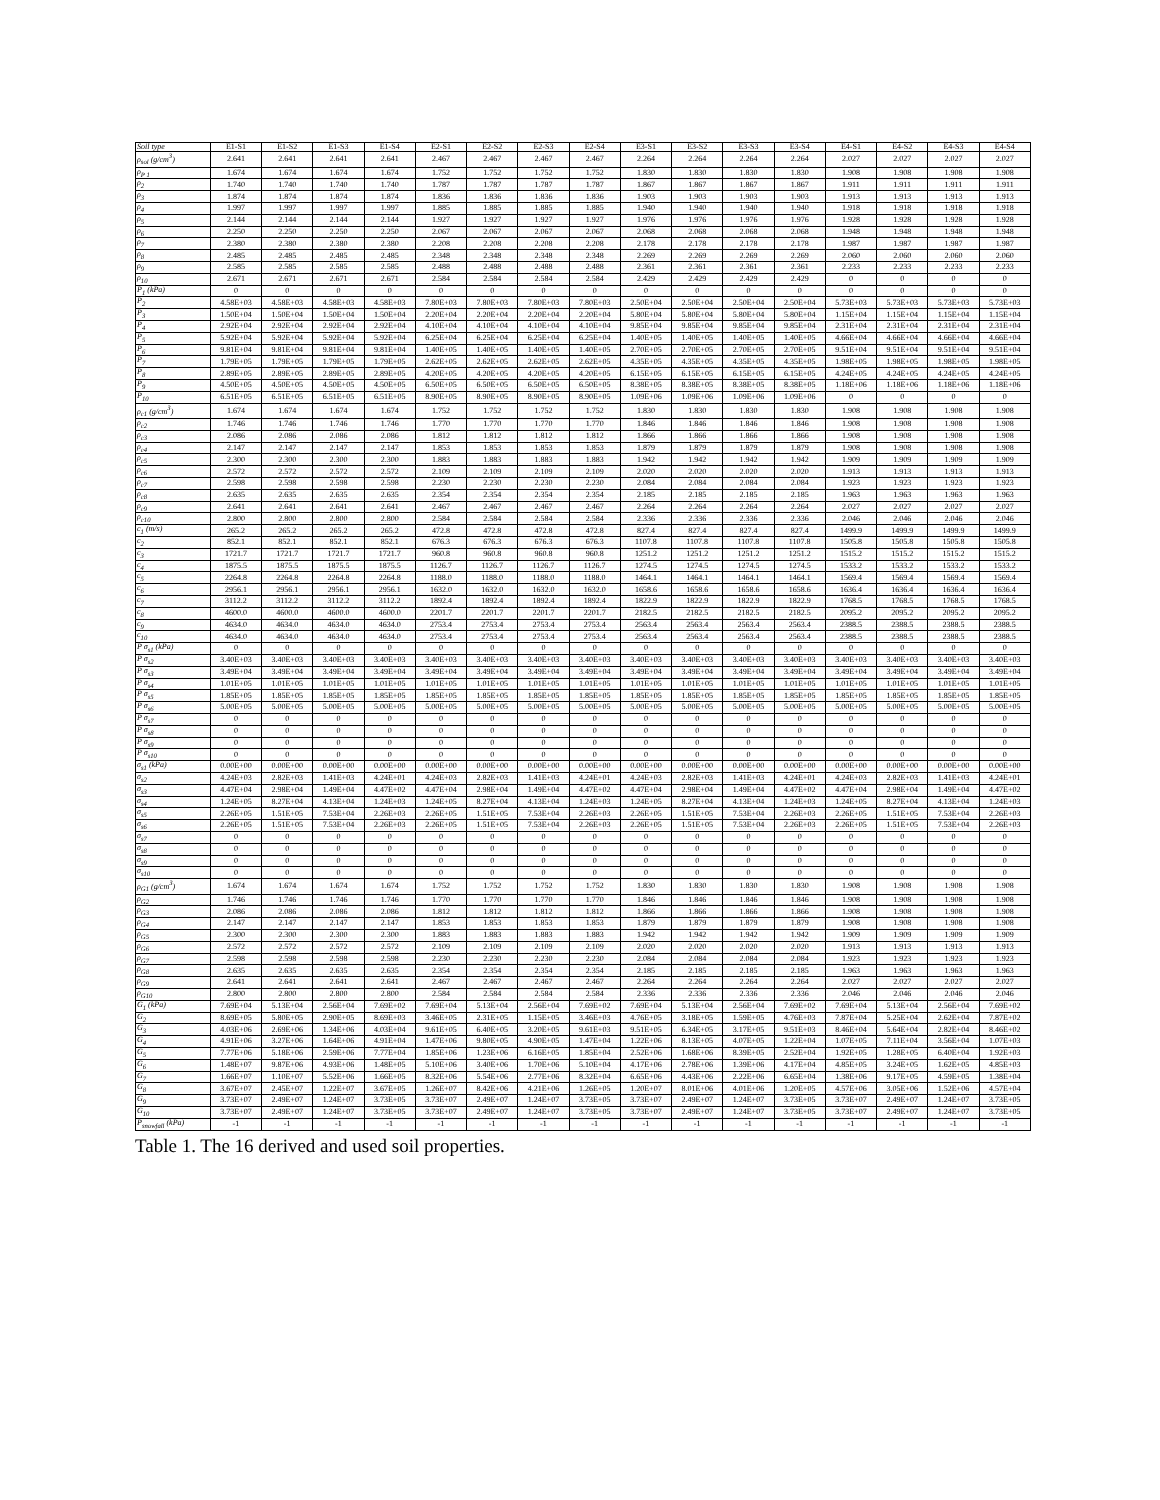| Soil type | E1-S1 | E1-S2 | E1-S3 | E1-S4 | E2-S1 | E2-S2 | E2-S3 | E2-S4 | E3-S1 | E3-S2 | E3-S3 | E3-S4 | E4-S1 | E4-S2 | E4-S3 | E4-S4 |
| --- | --- | --- | --- | --- | --- | --- | --- | --- | --- | --- | --- | --- | --- | --- | --- | --- |
| ρ<sub>sol</sub> (g/cm<sup>3</sup>) | 2.641 | 2.641 | 2.641 | 2.641 | 2.467 | 2.467 | 2.467 | 2.467 | 2.264 | 2.264 | 2.264 | 2.264 | 2.027 | 2.027 | 2.027 | 2.027 |
| ρ<sub>P 1</sub> | 1.674 | 1.674 | 1.674 | 1.674 | 1.752 | 1.752 | 1.752 | 1.752 | 1.830 | 1.830 | 1.830 | 1.830 | 1.908 | 1.908 | 1.908 | 1.908 |
| ρ<sub>2</sub> | 1.740 | 1.740 | 1.740 | 1.740 | 1.787 | 1.787 | 1.787 | 1.787 | 1.867 | 1.867 | 1.867 | 1.867 | 1.911 | 1.911 | 1.911 | 1.911 |
| ρ<sub>3</sub> | 1.874 | 1.874 | 1.874 | 1.874 | 1.836 | 1.836 | 1.836 | 1.836 | 1.903 | 1.903 | 1.903 | 1.903 | 1.913 | 1.913 | 1.913 | 1.913 |
| ρ<sub>4</sub> | 1.997 | 1.997 | 1.997 | 1.997 | 1.885 | 1.885 | 1.885 | 1.885 | 1.940 | 1.940 | 1.940 | 1.940 | 1.918 | 1.918 | 1.918 | 1.918 |
| ρ<sub>5</sub> | 2.144 | 2.144 | 2.144 | 2.144 | 1.927 | 1.927 | 1.927 | 1.927 | 1.976 | 1.976 | 1.976 | 1.976 | 1.928 | 1.928 | 1.928 | 1.928 |
| ρ<sub>6</sub> | 2.250 | 2.250 | 2.250 | 2.250 | 2.067 | 2.067 | 2.067 | 2.067 | 2.068 | 2.068 | 2.068 | 2.068 | 1.948 | 1.948 | 1.948 | 1.948 |
| ρ<sub>7</sub> | 2.380 | 2.380 | 2.380 | 2.380 | 2.208 | 2.208 | 2.208 | 2.208 | 2.178 | 2.178 | 2.178 | 2.178 | 1.987 | 1.987 | 1.987 | 1.987 |
| ρ<sub>8</sub> | 2.485 | 2.485 | 2.485 | 2.485 | 2.348 | 2.348 | 2.348 | 2.348 | 2.269 | 2.269 | 2.269 | 2.269 | 2.060 | 2.060 | 2.060 | 2.060 |
| ρ<sub>9</sub> | 2.585 | 2.585 | 2.585 | 2.585 | 2.488 | 2.488 | 2.488 | 2.488 | 2.361 | 2.361 | 2.361 | 2.361 | 2.233 | 2.233 | 2.233 | 2.233 |
| ρ<sub>10</sub> | 2.671 | 2.671 | 2.671 | 2.671 | 2.584 | 2.584 | 2.584 | 2.584 | 2.429 | 2.429 | 2.429 | 2.429 | 0 | 0 | 0 | 0 |
| P<sub>1</sub> (kPa) | 0 | 0 | 0 | 0 | 0 | 0 | 0 | 0 | 0 | 0 | 0 | 0 | 0 | 0 | 0 | 0 |
| P<sub>2</sub> | 4.58E+03 | 4.58E+03 | 4.58E+03 | 4.58E+03 | 7.80E+03 | 7.80E+03 | 7.80E+03 | 7.80E+03 | 2.50E+04 | 2.50E+04 | 2.50E+04 | 2.50E+04 | 5.73E+03 | 5.73E+03 | 5.73E+03 | 5.73E+03 |
| P<sub>3</sub> | 1.50E+04 | 1.50E+04 | 1.50E+04 | 1.50E+04 | 2.20E+04 | 2.20E+04 | 2.20E+04 | 2.20E+04 | 5.80E+04 | 5.80E+04 | 5.80E+04 | 5.80E+04 | 1.15E+04 | 1.15E+04 | 1.15E+04 | 1.15E+04 |
| P<sub>4</sub> | 2.92E+04 | 2.92E+04 | 2.92E+04 | 2.92E+04 | 4.10E+04 | 4.10E+04 | 4.10E+04 | 4.10E+04 | 9.85E+04 | 9.85E+04 | 9.85E+04 | 9.85E+04 | 2.31E+04 | 2.31E+04 | 2.31E+04 | 2.31E+04 |
| P<sub>5</sub> | 5.92E+04 | 5.92E+04 | 5.92E+04 | 5.92E+04 | 6.25E+04 | 6.25E+04 | 6.25E+04 | 6.25E+04 | 1.40E+05 | 1.40E+05 | 1.40E+05 | 1.40E+05 | 4.66E+04 | 4.66E+04 | 4.66E+04 | 4.66E+04 |
| P<sub>6</sub> | 9.81E+04 | 9.81E+04 | 9.81E+04 | 9.81E+04 | 1.40E+05 | 1.40E+05 | 1.40E+05 | 1.40E+05 | 2.70E+05 | 2.70E+05 | 2.70E+05 | 2.70E+05 | 9.51E+04 | 9.51E+04 | 9.51E+04 | 9.51E+04 |
| P<sub>7</sub> | 1.79E+05 | 1.79E+05 | 1.79E+05 | 1.79E+05 | 2.62E+05 | 2.62E+05 | 2.62E+05 | 2.62E+05 | 4.35E+05 | 4.35E+05 | 4.35E+05 | 4.35E+05 | 1.98E+05 | 1.98E+05 | 1.98E+05 | 1.98E+05 |
| P<sub>8</sub> | 2.89E+05 | 2.89E+05 | 2.89E+05 | 2.89E+05 | 4.20E+05 | 4.20E+05 | 4.20E+05 | 4.20E+05 | 6.15E+05 | 6.15E+05 | 6.15E+05 | 6.15E+05 | 4.24E+05 | 4.24E+05 | 4.24E+05 | 4.24E+05 |
| P<sub>9</sub> | 4.50E+05 | 4.50E+05 | 4.50E+05 | 4.50E+05 | 6.50E+05 | 6.50E+05 | 6.50E+05 | 6.50E+05 | 8.38E+05 | 8.38E+05 | 8.38E+05 | 8.38E+05 | 1.18E+06 | 1.18E+06 | 1.18E+06 | 1.18E+06 |
| P<sub>10</sub> | 6.51E+05 | 6.51E+05 | 6.51E+05 | 6.51E+05 | 8.90E+05 | 8.90E+05 | 8.90E+05 | 8.90E+05 | 1.09E+06 | 1.09E+06 | 1.09E+06 | 1.09E+06 | 0 | 0 | 0 | 0 |
| ρ<sub>c1</sub> (g/cm<sup>3</sup>) | 1.674 | 1.674 | 1.674 | 1.674 | 1.752 | 1.752 | 1.752 | 1.752 | 1.830 | 1.830 | 1.830 | 1.830 | 1.908 | 1.908 | 1.908 | 1.908 |
| ρ<sub>c2</sub> | 1.746 | 1.746 | 1.746 | 1.746 | 1.770 | 1.770 | 1.770 | 1.770 | 1.846 | 1.846 | 1.846 | 1.846 | 1.908 | 1.908 | 1.908 | 1.908 |
| ρ<sub>c3</sub> | 2.086 | 2.086 | 2.086 | 2.086 | 1.812 | 1.812 | 1.812 | 1.812 | 1.866 | 1.866 | 1.866 | 1.866 | 1.908 | 1.908 | 1.908 | 1.908 |
| ρ<sub>c4</sub> | 2.147 | 2.147 | 2.147 | 2.147 | 1.853 | 1.853 | 1.853 | 1.853 | 1.879 | 1.879 | 1.879 | 1.879 | 1.908 | 1.908 | 1.908 | 1.908 |
| ρ<sub>c5</sub> | 2.300 | 2.300 | 2.300 | 2.300 | 1.883 | 1.883 | 1.883 | 1.883 | 1.942 | 1.942 | 1.942 | 1.942 | 1.909 | 1.909 | 1.909 | 1.909 |
| ρ<sub>c6</sub> | 2.572 | 2.572 | 2.572 | 2.572 | 2.109 | 2.109 | 2.109 | 2.109 | 2.020 | 2.020 | 2.020 | 2.020 | 1.913 | 1.913 | 1.913 | 1.913 |
| ρ<sub>c7</sub> | 2.598 | 2.598 | 2.598 | 2.598 | 2.230 | 2.230 | 2.230 | 2.230 | 2.084 | 2.084 | 2.084 | 2.084 | 1.923 | 1.923 | 1.923 | 1.923 |
| ρ<sub>c8</sub> | 2.635 | 2.635 | 2.635 | 2.635 | 2.354 | 2.354 | 2.354 | 2.354 | 2.185 | 2.185 | 2.185 | 2.185 | 1.963 | 1.963 | 1.963 | 1.963 |
| ρ<sub>c9</sub> | 2.641 | 2.641 | 2.641 | 2.641 | 2.467 | 2.467 | 2.467 | 2.467 | 2.264 | 2.264 | 2.264 | 2.264 | 2.027 | 2.027 | 2.027 | 2.027 |
| ρ<sub>c10</sub> | 2.800 | 2.800 | 2.800 | 2.800 | 2.584 | 2.584 | 2.584 | 2.584 | 2.336 | 2.336 | 2.336 | 2.336 | 2.046 | 2.046 | 2.046 | 2.046 |
| c<sub>1</sub> (m/s) | 265.2 | 265.2 | 265.2 | 265.2 | 472.8 | 472.8 | 472.8 | 472.8 | 827.4 | 827.4 | 827.4 | 827.4 | 1499.9 | 1499.9 | 1499.9 | 1499.9 |
| c<sub>2</sub> | 852.1 | 852.1 | 852.1 | 852.1 | 676.3 | 676.3 | 676.3 | 676.3 | 1107.8 | 1107.8 | 1107.8 | 1107.8 | 1505.8 | 1505.8 | 1505.8 | 1505.8 |
| c<sub>3</sub> | 1721.7 | 1721.7 | 1721.7 | 1721.7 | 960.8 | 960.8 | 960.8 | 960.8 | 1251.2 | 1251.2 | 1251.2 | 1251.2 | 1515.2 | 1515.2 | 1515.2 | 1515.2 |
| c<sub>4</sub> | 1875.5 | 1875.5 | 1875.5 | 1875.5 | 1126.7 | 1126.7 | 1126.7 | 1126.7 | 1274.5 | 1274.5 | 1274.5 | 1274.5 | 1533.2 | 1533.2 | 1533.2 | 1533.2 |
| c<sub>5</sub> | 2264.8 | 2264.8 | 2264.8 | 2264.8 | 1188.0 | 1188.0 | 1188.0 | 1188.0 | 1464.1 | 1464.1 | 1464.1 | 1464.1 | 1569.4 | 1569.4 | 1569.4 | 1569.4 |
| c<sub>6</sub> | 2956.1 | 2956.1 | 2956.1 | 2956.1 | 1632.0 | 1632.0 | 1632.0 | 1632.0 | 1658.6 | 1658.6 | 1658.6 | 1658.6 | 1636.4 | 1636.4 | 1636.4 | 1636.4 |
| c<sub>7</sub> | 3112.2 | 3112.2 | 3112.2 | 3112.2 | 1892.4 | 1892.4 | 1892.4 | 1892.4 | 1822.9 | 1822.9 | 1822.9 | 1822.9 | 1768.5 | 1768.5 | 1768.5 | 1768.5 |
| c<sub>8</sub> | 4600.0 | 4600.0 | 4600.0 | 4600.0 | 2201.7 | 2201.7 | 2201.7 | 2201.7 | 2182.5 | 2182.5 | 2182.5 | 2182.5 | 2095.2 | 2095.2 | 2095.2 | 2095.2 |
| c<sub>9</sub> | 4634.0 | 4634.0 | 4634.0 | 4634.0 | 2753.4 | 2753.4 | 2753.4 | 2753.4 | 2563.4 | 2563.4 | 2563.4 | 2563.4 | 2388.5 | 2388.5 | 2388.5 | 2388.5 |
| c<sub>10</sub> | 4634.0 | 4634.0 | 4634.0 | 4634.0 | 2753.4 | 2753.4 | 2753.4 | 2753.4 | 2563.4 | 2563.4 | 2563.4 | 2563.4 | 2388.5 | 2388.5 | 2388.5 | 2388.5 |
| P σ<sub>s1</sub> (kPa) | 0 | 0 | 0 | 0 | 0 | 0 | 0 | 0 | 0 | 0 | 0 | 0 | 0 | 0 | 0 | 0 |
| P σ<sub>s2</sub> | 3.40E+03 | 3.40E+03 | 3.40E+03 | 3.40E+03 | 3.40E+03 | 3.40E+03 | 3.40E+03 | 3.40E+03 | 3.40E+03 | 3.40E+03 | 3.40E+03 | 3.40E+03 | 3.40E+03 | 3.40E+03 | 3.40E+03 | 3.40E+03 |
| P σ<sub>s3</sub> | 3.49E+04 | 3.49E+04 | 3.49E+04 | 3.49E+04 | 3.49E+04 | 3.49E+04 | 3.49E+04 | 3.49E+04 | 3.49E+04 | 3.49E+04 | 3.49E+04 | 3.49E+04 | 3.49E+04 | 3.49E+04 | 3.49E+04 | 3.49E+04 |
| P σ<sub>s4</sub> | 1.01E+05 | 1.01E+05 | 1.01E+05 | 1.01E+05 | 1.01E+05 | 1.01E+05 | 1.01E+05 | 1.01E+05 | 1.01E+05 | 1.01E+05 | 1.01E+05 | 1.01E+05 | 1.01E+05 | 1.01E+05 | 1.01E+05 | 1.01E+05 |
| P σ<sub>s5</sub> | 1.85E+05 | 1.85E+05 | 1.85E+05 | 1.85E+05 | 1.85E+05 | 1.85E+05 | 1.85E+05 | 1.85E+05 | 1.85E+05 | 1.85E+05 | 1.85E+05 | 1.85E+05 | 1.85E+05 | 1.85E+05 | 1.85E+05 | 1.85E+05 |
| P σ<sub>s6</sub> | 5.00E+05 | 5.00E+05 | 5.00E+05 | 5.00E+05 | 5.00E+05 | 5.00E+05 | 5.00E+05 | 5.00E+05 | 5.00E+05 | 5.00E+05 | 5.00E+05 | 5.00E+05 | 5.00E+05 | 5.00E+05 | 5.00E+05 | 5.00E+05 |
| P σ<sub>s7</sub> | 0 | 0 | 0 | 0 | 0 | 0 | 0 | 0 | 0 | 0 | 0 | 0 | 0 | 0 | 0 | 0 |
| P σ<sub>s8</sub> | 0 | 0 | 0 | 0 | 0 | 0 | 0 | 0 | 0 | 0 | 0 | 0 | 0 | 0 | 0 | 0 |
| P σ<sub>s9</sub> | 0 | 0 | 0 | 0 | 0 | 0 | 0 | 0 | 0 | 0 | 0 | 0 | 0 | 0 | 0 | 0 |
| P σ<sub>s10</sub> | 0 | 0 | 0 | 0 | 0 | 0 | 0 | 0 | 0 | 0 | 0 | 0 | 0 | 0 | 0 | 0 |
| σ<sub>s1</sub> (kPa) | 0.00E+00 | 0.00E+00 | 0.00E+00 | 0.00E+00 | 0.00E+00 | 0.00E+00 | 0.00E+00 | 0.00E+00 | 0.00E+00 | 0.00E+00 | 0.00E+00 | 0.00E+00 | 0.00E+00 | 0.00E+00 | 0.00E+00 | 0.00E+00 |
| σ<sub>s2</sub> | 4.24E+03 | 2.82E+03 | 1.41E+03 | 4.24E+01 | 4.24E+03 | 2.82E+03 | 1.41E+03 | 4.24E+01 | 4.24E+03 | 2.82E+03 | 1.41E+03 | 4.24E+01 | 4.24E+03 | 2.82E+03 | 1.41E+03 | 4.24E+01 |
| σ<sub>s3</sub> | 4.47E+04 | 2.98E+04 | 1.49E+04 | 4.47E+02 | 4.47E+04 | 2.98E+04 | 1.49E+04 | 4.47E+02 | 4.47E+04 | 2.98E+04 | 1.49E+04 | 4.47E+02 | 4.47E+04 | 2.98E+04 | 1.49E+04 | 4.47E+02 |
| σ<sub>s4</sub> | 1.24E+05 | 8.27E+04 | 4.13E+04 | 1.24E+03 | 1.24E+05 | 8.27E+04 | 4.13E+04 | 1.24E+03 | 1.24E+05 | 8.27E+04 | 4.13E+04 | 1.24E+03 | 1.24E+05 | 8.27E+04 | 4.13E+04 | 1.24E+03 |
| σ<sub>s5</sub> | 2.26E+05 | 1.51E+05 | 7.53E+04 | 2.26E+03 | 2.26E+05 | 1.51E+05 | 7.53E+04 | 2.26E+03 | 2.26E+05 | 1.51E+05 | 7.53E+04 | 2.26E+03 | 2.26E+05 | 1.51E+05 | 7.53E+04 | 2.26E+03 |
| σ<sub>s6</sub> | 2.26E+05 | 1.51E+05 | 7.53E+04 | 2.26E+03 | 2.26E+05 | 1.51E+05 | 7.53E+04 | 2.26E+03 | 2.26E+05 | 1.51E+05 | 7.53E+04 | 2.26E+03 | 2.26E+05 | 1.51E+05 | 7.53E+04 | 2.26E+03 |
| σ<sub>s7</sub> | 0 | 0 | 0 | 0 | 0 | 0 | 0 | 0 | 0 | 0 | 0 | 0 | 0 | 0 | 0 | 0 |
| σ<sub>s8</sub> | 0 | 0 | 0 | 0 | 0 | 0 | 0 | 0 | 0 | 0 | 0 | 0 | 0 | 0 | 0 | 0 |
| σ<sub>s9</sub> | 0 | 0 | 0 | 0 | 0 | 0 | 0 | 0 | 0 | 0 | 0 | 0 | 0 | 0 | 0 | 0 |
| σ<sub>s10</sub> | 0 | 0 | 0 | 0 | 0 | 0 | 0 | 0 | 0 | 0 | 0 | 0 | 0 | 0 | 0 | 0 |
| ρ<sub>G1</sub> (g/cm<sup>3</sup>) | 1.674 | 1.674 | 1.674 | 1.674 | 1.752 | 1.752 | 1.752 | 1.752 | 1.830 | 1.830 | 1.830 | 1.830 | 1.908 | 1.908 | 1.908 | 1.908 |
| ρ<sub>G2</sub> | 1.746 | 1.746 | 1.746 | 1.746 | 1.770 | 1.770 | 1.770 | 1.770 | 1.846 | 1.846 | 1.846 | 1.846 | 1.908 | 1.908 | 1.908 | 1.908 |
| ρ<sub>G3</sub> | 2.086 | 2.086 | 2.086 | 2.086 | 1.812 | 1.812 | 1.812 | 1.812 | 1.866 | 1.866 | 1.866 | 1.866 | 1.908 | 1.908 | 1.908 | 1.908 |
| ρ<sub>G4</sub> | 2.147 | 2.147 | 2.147 | 2.147 | 1.853 | 1.853 | 1.853 | 1.853 | 1.879 | 1.879 | 1.879 | 1.879 | 1.908 | 1.908 | 1.908 | 1.908 |
| ρ<sub>G5</sub> | 2.300 | 2.300 | 2.300 | 2.300 | 1.883 | 1.883 | 1.883 | 1.883 | 1.942 | 1.942 | 1.942 | 1.942 | 1.909 | 1.909 | 1.909 | 1.909 |
| ρ<sub>G6</sub> | 2.572 | 2.572 | 2.572 | 2.572 | 2.109 | 2.109 | 2.109 | 2.109 | 2.020 | 2.020 | 2.020 | 2.020 | 1.913 | 1.913 | 1.913 | 1.913 |
| ρ<sub>G7</sub> | 2.598 | 2.598 | 2.598 | 2.598 | 2.230 | 2.230 | 2.230 | 2.230 | 2.084 | 2.084 | 2.084 | 2.084 | 1.923 | 1.923 | 1.923 | 1.923 |
| ρ<sub>G8</sub> | 2.635 | 2.635 | 2.635 | 2.635 | 2.354 | 2.354 | 2.354 | 2.354 | 2.185 | 2.185 | 2.185 | 2.185 | 1.963 | 1.963 | 1.963 | 1.963 |
| ρ<sub>G9</sub> | 2.641 | 2.641 | 2.641 | 2.641 | 2.467 | 2.467 | 2.467 | 2.467 | 2.264 | 2.264 | 2.264 | 2.264 | 2.027 | 2.027 | 2.027 | 2.027 |
| ρ<sub>G10</sub> | 2.800 | 2.800 | 2.800 | 2.800 | 2.584 | 2.584 | 2.584 | 2.584 | 2.336 | 2.336 | 2.336 | 2.336 | 2.046 | 2.046 | 2.046 | 2.046 |
| G<sub>1</sub> (kPa) | 7.69E+04 | 5.13E+04 | 2.56E+04 | 7.69E+02 | 7.69E+04 | 5.13E+04 | 2.56E+04 | 7.69E+02 | 7.69E+04 | 5.13E+04 | 2.56E+04 | 7.69E+02 | 7.69E+04 | 5.13E+04 | 2.56E+04 | 7.69E+02 |
| G<sub>2</sub> | 8.69E+05 | 5.80E+05 | 2.90E+05 | 8.69E+03 | 3.46E+05 | 2.31E+05 | 1.15E+05 | 3.46E+03 | 4.76E+05 | 3.18E+05 | 1.59E+05 | 4.76E+03 | 7.87E+04 | 5.25E+04 | 2.62E+04 | 7.87E+02 |
| G<sub>3</sub> | 4.03E+06 | 2.69E+06 | 1.34E+06 | 4.03E+04 | 9.61E+05 | 6.40E+05 | 3.20E+05 | 9.61E+03 | 9.51E+05 | 6.34E+05 | 3.17E+05 | 9.51E+03 | 8.46E+04 | 5.64E+04 | 2.82E+04 | 8.46E+02 |
| G<sub>4</sub> | 4.91E+06 | 3.27E+06 | 1.64E+06 | 4.91E+04 | 1.47E+06 | 9.80E+05 | 4.90E+05 | 1.47E+04 | 1.22E+06 | 8.13E+05 | 4.07E+05 | 1.22E+04 | 1.07E+05 | 7.11E+04 | 3.56E+04 | 1.07E+03 |
| G<sub>5</sub> | 7.77E+06 | 5.18E+06 | 2.59E+06 | 7.77E+04 | 1.85E+06 | 1.23E+06 | 6.16E+05 | 1.85E+04 | 2.52E+06 | 1.68E+06 | 8.39E+05 | 2.52E+04 | 1.92E+05 | 1.28E+05 | 6.40E+04 | 1.92E+03 |
| G<sub>6</sub> | 1.48E+07 | 9.87E+06 | 4.93E+06 | 1.48E+05 | 5.10E+06 | 3.40E+06 | 1.70E+06 | 5.10E+04 | 4.17E+06 | 2.78E+06 | 1.39E+06 | 4.17E+04 | 4.85E+05 | 3.24E+05 | 1.62E+05 | 4.85E+03 |
| G<sub>7</sub> | 1.66E+07 | 1.10E+07 | 5.52E+06 | 1.66E+05 | 8.32E+06 | 5.54E+06 | 2.77E+06 | 8.32E+04 | 6.65E+06 | 4.43E+06 | 2.22E+06 | 6.65E+04 | 1.38E+06 | 9.17E+05 | 4.59E+05 | 1.38E+04 |
| G<sub>8</sub> | 3.67E+07 | 2.45E+07 | 1.22E+07 | 3.67E+05 | 1.26E+07 | 8.42E+06 | 4.21E+06 | 1.26E+05 | 1.20E+07 | 8.01E+06 | 4.01E+06 | 1.20E+05 | 4.57E+06 | 3.05E+06 | 1.52E+06 | 4.57E+04 |
| G<sub>9</sub> | 3.73E+07 | 2.49E+07 | 1.24E+07 | 3.73E+05 | 3.73E+07 | 2.49E+07 | 1.24E+07 | 3.73E+05 | 3.73E+07 | 2.49E+07 | 1.24E+07 | 3.73E+05 | 3.73E+07 | 2.49E+07 | 1.24E+07 | 3.73E+05 |
| G<sub>10</sub> | 3.73E+07 | 2.49E+07 | 1.24E+07 | 3.73E+05 | 3.73E+07 | 2.49E+07 | 1.24E+07 | 3.73E+05 | 3.73E+07 | 2.49E+07 | 1.24E+07 | 3.73E+05 | 3.73E+07 | 2.49E+07 | 1.24E+07 | 3.73E+05 |
| P<sub>snowfall</sub> (kPa) | -1 | -1 | -1 | -1 | -1 | -1 | -1 | -1 | -1 | -1 | -1 | -1 | -1 | -1 | -1 | -1 |
Table 1. The 16 derived and used soil properties.